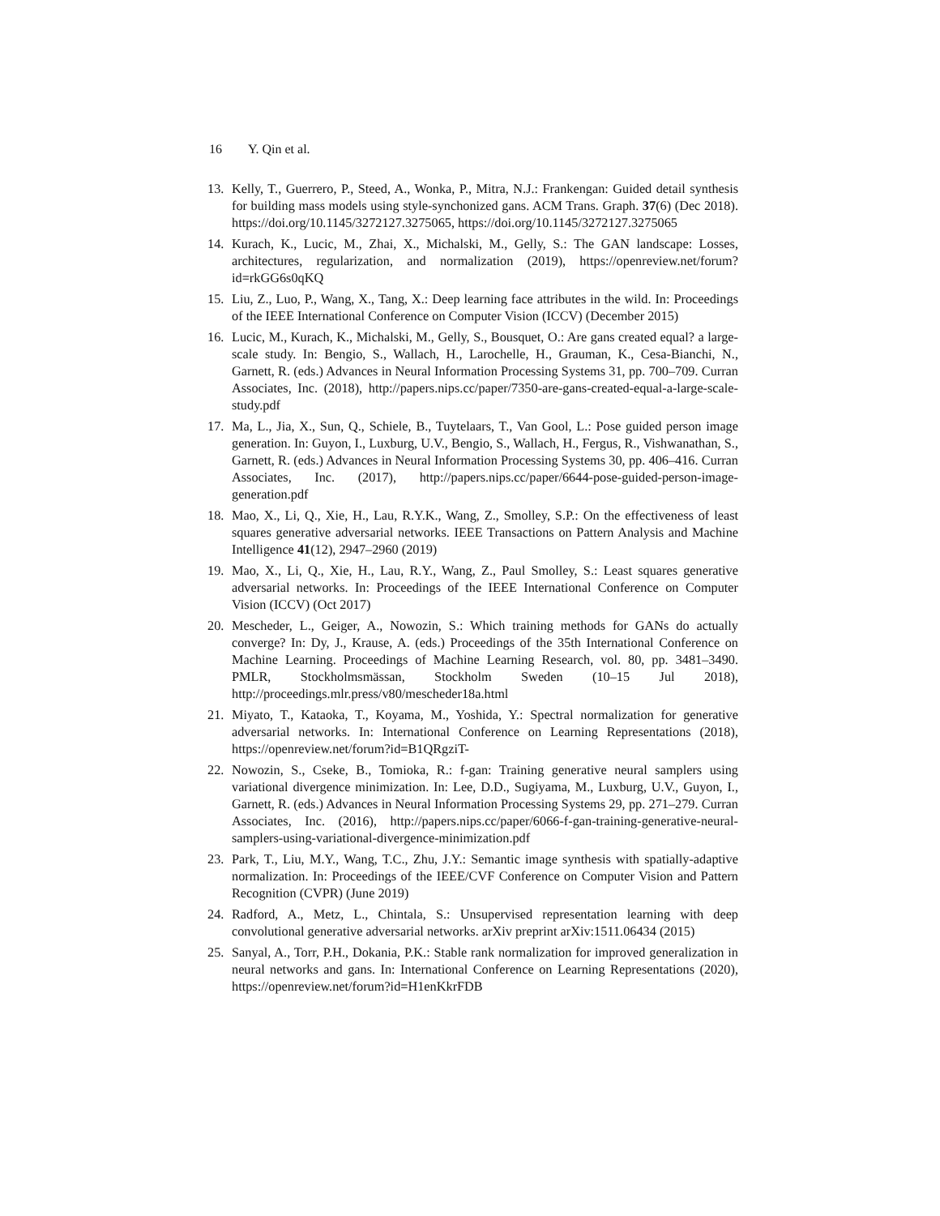16 Y. Qin et al.
13. Kelly, T., Guerrero, P., Steed, A., Wonka, P., Mitra, N.J.: Frankengan: Guided detail synthesis for building mass models using style-synchonized gans. ACM Trans. Graph. 37(6) (Dec 2018). https://doi.org/10.1145/3272127.3275065, https://doi.org/10.1145/3272127.3275065
14. Kurach, K., Lucic, M., Zhai, X., Michalski, M., Gelly, S.: The GAN landscape: Losses, architectures, regularization, and normalization (2019), https://openreview.net/forum?id=rkGG6s0qKQ
15. Liu, Z., Luo, P., Wang, X., Tang, X.: Deep learning face attributes in the wild. In: Proceedings of the IEEE International Conference on Computer Vision (ICCV) (December 2015)
16. Lucic, M., Kurach, K., Michalski, M., Gelly, S., Bousquet, O.: Are gans created equal? a large-scale study. In: Bengio, S., Wallach, H., Larochelle, H., Grauman, K., Cesa-Bianchi, N., Garnett, R. (eds.) Advances in Neural Information Processing Systems 31, pp. 700–709. Curran Associates, Inc. (2018), http://papers.nips.cc/paper/7350-are-gans-created-equal-a-large-scale-study.pdf
17. Ma, L., Jia, X., Sun, Q., Schiele, B., Tuytelaars, T., Van Gool, L.: Pose guided person image generation. In: Guyon, I., Luxburg, U.V., Bengio, S., Wallach, H., Fergus, R., Vishwanathan, S., Garnett, R. (eds.) Advances in Neural Information Processing Systems 30, pp. 406–416. Curran Associates, Inc. (2017), http://papers.nips.cc/paper/6644-pose-guided-person-image-generation.pdf
18. Mao, X., Li, Q., Xie, H., Lau, R.Y.K., Wang, Z., Smolley, S.P.: On the effectiveness of least squares generative adversarial networks. IEEE Transactions on Pattern Analysis and Machine Intelligence 41(12), 2947–2960 (2019)
19. Mao, X., Li, Q., Xie, H., Lau, R.Y., Wang, Z., Paul Smolley, S.: Least squares generative adversarial networks. In: Proceedings of the IEEE International Conference on Computer Vision (ICCV) (Oct 2017)
20. Mescheder, L., Geiger, A., Nowozin, S.: Which training methods for GANs do actually converge? In: Dy, J., Krause, A. (eds.) Proceedings of the 35th International Conference on Machine Learning. Proceedings of Machine Learning Research, vol. 80, pp. 3481–3490. PMLR, Stockholmsmässan, Stockholm Sweden (10–15 Jul 2018), http://proceedings.mlr.press/v80/mescheder18a.html
21. Miyato, T., Kataoka, T., Koyama, M., Yoshida, Y.: Spectral normalization for generative adversarial networks. In: International Conference on Learning Representations (2018), https://openreview.net/forum?id=B1QRgziT-
22. Nowozin, S., Cseke, B., Tomioka, R.: f-gan: Training generative neural samplers using variational divergence minimization. In: Lee, D.D., Sugiyama, M., Luxburg, U.V., Guyon, I., Garnett, R. (eds.) Advances in Neural Information Processing Systems 29, pp. 271–279. Curran Associates, Inc. (2016), http://papers.nips.cc/paper/6066-f-gan-training-generative-neural-samplers-using-variational-divergence-minimization.pdf
23. Park, T., Liu, M.Y., Wang, T.C., Zhu, J.Y.: Semantic image synthesis with spatially-adaptive normalization. In: Proceedings of the IEEE/CVF Conference on Computer Vision and Pattern Recognition (CVPR) (June 2019)
24. Radford, A., Metz, L., Chintala, S.: Unsupervised representation learning with deep convolutional generative adversarial networks. arXiv preprint arXiv:1511.06434 (2015)
25. Sanyal, A., Torr, P.H., Dokania, P.K.: Stable rank normalization for improved generalization in neural networks and gans. In: International Conference on Learning Representations (2020), https://openreview.net/forum?id=H1enKkrFDB